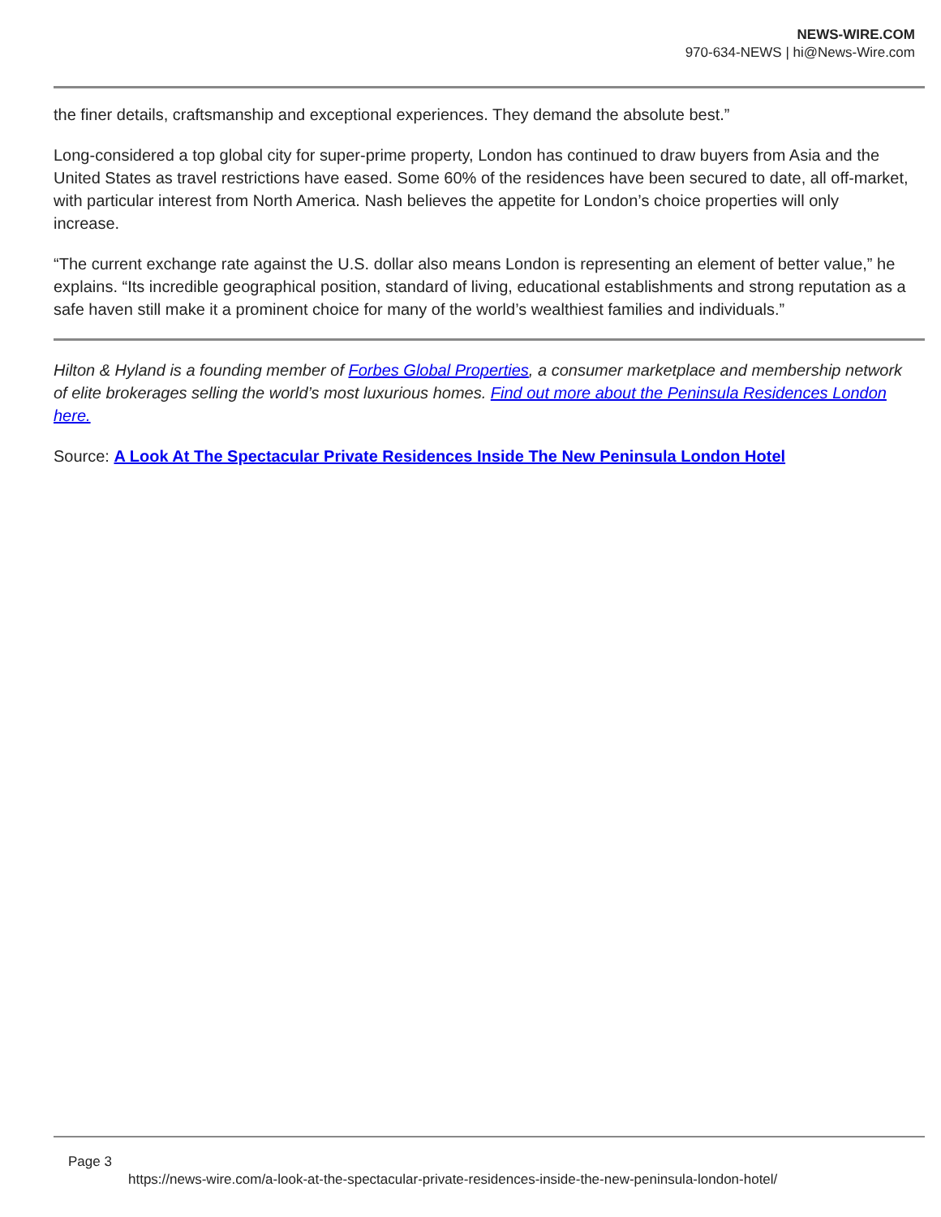NEWS-WIRE.COM
970-634-NEWS | hi@News-Wire.com
the finer details, craftsmanship and exceptional experiences. They demand the absolute best.”
Long-considered a top global city for super-prime property, London has continued to draw buyers from Asia and the United States as travel restrictions have eased. Some 60% of the residences have been secured to date, all off-market, with particular interest from North America. Nash believes the appetite for London’s choice properties will only increase.
“The current exchange rate against the U.S. dollar also means London is representing an element of better value,” he explains. “Its incredible geographical position, standard of living, educational establishments and strong reputation as a safe haven still make it a prominent choice for many of the world’s wealthiest families and individuals.”
Hilton & Hyland is a founding member of Forbes Global Properties, a consumer marketplace and membership network of elite brokerages selling the world’s most luxurious homes. Find out more about the Peninsula Residences London here.
Source: A Look At The Spectacular Private Residences Inside The New Peninsula London Hotel
Page 3
https://news-wire.com/a-look-at-the-spectacular-private-residences-inside-the-new-peninsula-london-hotel/